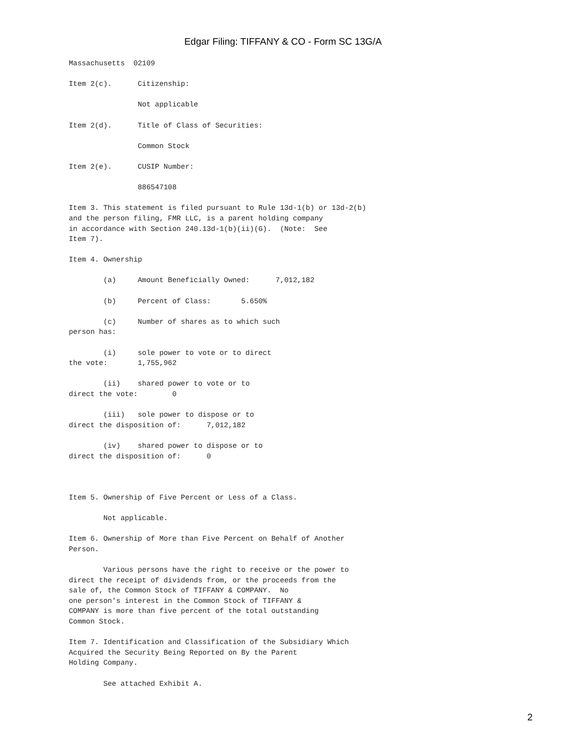Edgar Filing: TIFFANY & CO - Form SC 13G/A
Massachusetts  02109

Item 2(c).      Citizenship:

                Not applicable

Item 2(d).      Title of Class of Securities:

                Common Stock

Item 2(e).      CUSIP Number:

                886547108

Item 3. This statement is filed pursuant to Rule 13d-1(b) or 13d-2(b)
and the person filing, FMR LLC, is a parent holding company
in accordance with Section 240.13d-1(b)(ii)(G).  (Note:  See
Item 7).

Item 4. Ownership

        (a)     Amount Beneficially Owned:      7,012,182

        (b)     Percent of Class:       5.650%

        (c)     Number of shares as to which such
person has:

        (i)     sole power to vote or to direct
the vote:       1,755,962

        (ii)    shared power to vote or to
direct the vote:        0

        (iii)   sole power to dispose or to
direct the disposition of:      7,012,182

        (iv)    shared power to dispose or to
direct the disposition of:      0



Item 5. Ownership of Five Percent or Less of a Class.

        Not applicable.

Item 6. Ownership of More than Five Percent on Behalf of Another
Person.

        Various persons have the right to receive or the power to
direct the receipt of dividends from, or the proceeds from the
sale of, the Common Stock of TIFFANY & COMPANY.  No
one person's interest in the Common Stock of TIFFANY &
COMPANY is more than five percent of the total outstanding
Common Stock.

Item 7. Identification and Classification of the Subsidiary Which
Acquired the Security Being Reported on By the Parent
Holding Company.

        See attached Exhibit A.
2